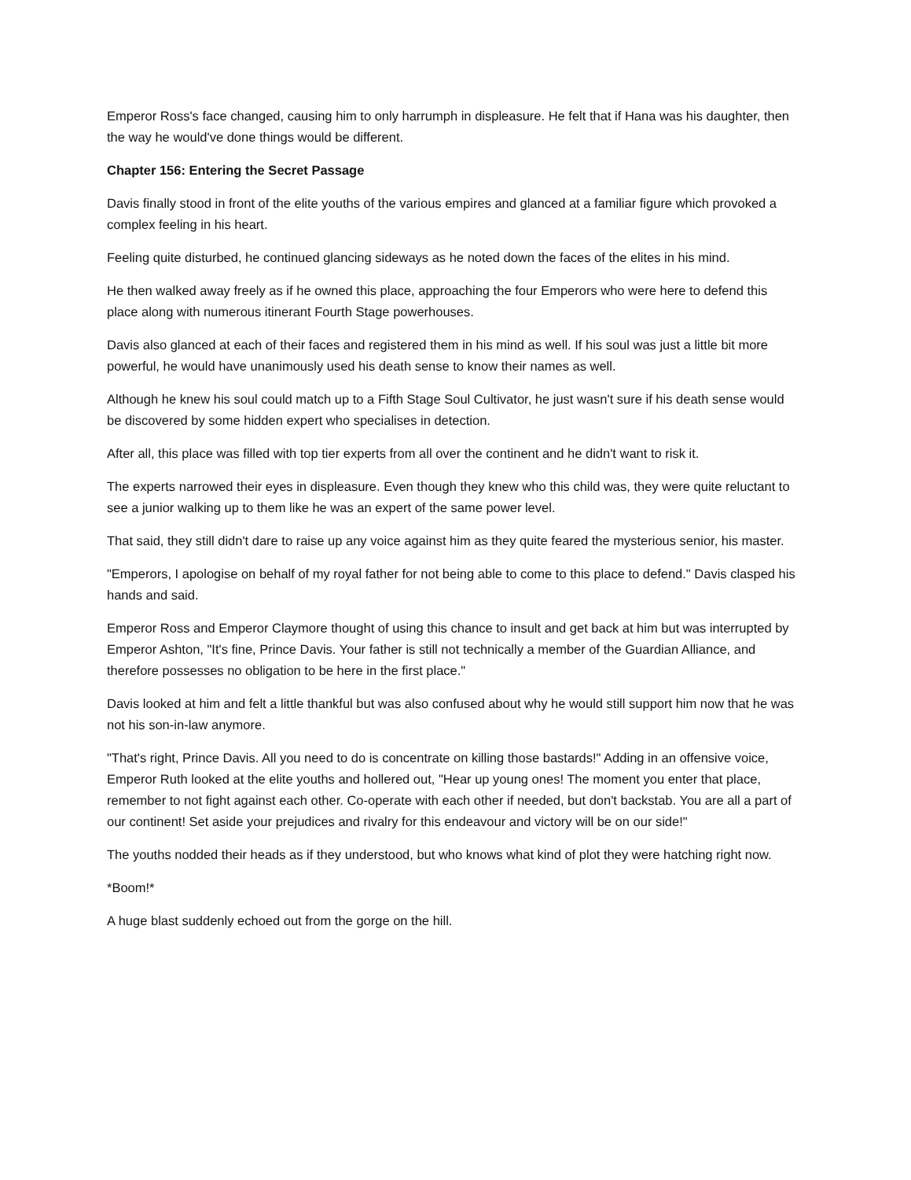Emperor Ross's face changed, causing him to only harrumph in displeasure. He felt that if Hana was his daughter, then the way he would've done things would be different.
Chapter 156: Entering the Secret Passage
Davis finally stood in front of the elite youths of the various empires and glanced at a familiar figure which provoked a complex feeling in his heart.
Feeling quite disturbed, he continued glancing sideways as he noted down the faces of the elites in his mind.
He then walked away freely as if he owned this place, approaching the four Emperors who were here to defend this place along with numerous itinerant Fourth Stage powerhouses.
Davis also glanced at each of their faces and registered them in his mind as well. If his soul was just a little bit more powerful, he would have unanimously used his death sense to know their names as well.
Although he knew his soul could match up to a Fifth Stage Soul Cultivator, he just wasn't sure if his death sense would be discovered by some hidden expert who specialises in detection.
After all, this place was filled with top tier experts from all over the continent and he didn't want to risk it.
The experts narrowed their eyes in displeasure. Even though they knew who this child was, they were quite reluctant to see a junior walking up to them like he was an expert of the same power level.
That said, they still didn't dare to raise up any voice against him as they quite feared the mysterious senior, his master.
"Emperors, I apologise on behalf of my royal father for not being able to come to this place to defend." Davis clasped his hands and said.
Emperor Ross and Emperor Claymore thought of using this chance to insult and get back at him but was interrupted by Emperor Ashton, "It's fine, Prince Davis. Your father is still not technically a member of the Guardian Alliance, and therefore possesses no obligation to be here in the first place."
Davis looked at him and felt a little thankful but was also confused about why he would still support him now that he was not his son-in-law anymore.
"That's right, Prince Davis. All you need to do is concentrate on killing those bastards!" Adding in an offensive voice, Emperor Ruth looked at the elite youths and hollered out, "Hear up young ones! The moment you enter that place, remember to not fight against each other. Co-operate with each other if needed, but don't backstab. You are all a part of our continent! Set aside your prejudices and rivalry for this endeavour and victory will be on our side!"
The youths nodded their heads as if they understood, but who knows what kind of plot they were hatching right now.
*Boom!*
A huge blast suddenly echoed out from the gorge on the hill.